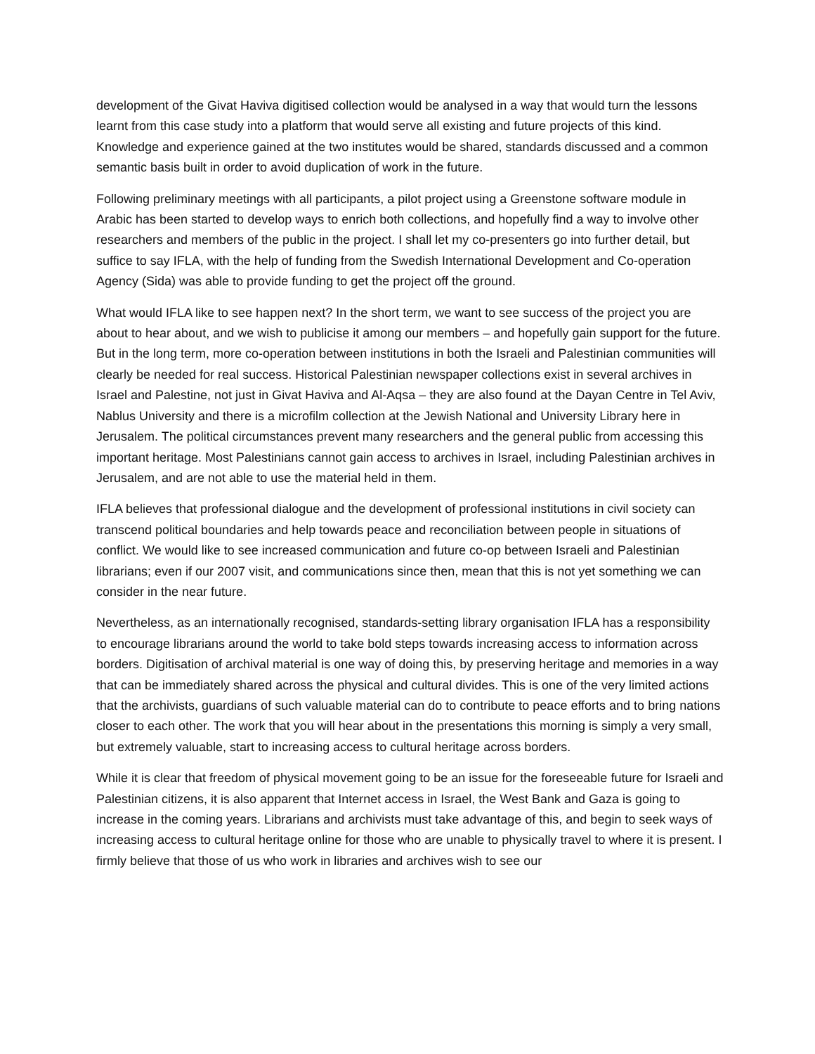development of the Givat Haviva digitised collection would be analysed in a way that would turn the lessons learnt from this case study into a platform that would serve all existing and future projects of this kind. Knowledge and experience gained at the two institutes would be shared, standards discussed and a common semantic basis built in order to avoid duplication of work in the future.
Following preliminary meetings with all participants, a pilot project using a Greenstone software module in Arabic has been started to develop ways to enrich both collections, and hopefully find a way to involve other researchers and members of the public in the project. I shall let my co-presenters go into further detail, but suffice to say IFLA, with the help of funding from the Swedish International Development and Co-operation Agency (Sida) was able to provide funding to get the project off the ground.
What would IFLA like to see happen next? In the short term, we want to see success of the project you are about to hear about, and we wish to publicise it among our members – and hopefully gain support for the future. But in the long term, more co-operation between institutions in both the Israeli and Palestinian communities will clearly be needed for real success. Historical Palestinian newspaper collections exist in several archives in Israel and Palestine, not just in Givat Haviva and Al-Aqsa – they are also found at the Dayan Centre in Tel Aviv, Nablus University and there is a microfilm collection at the Jewish National and University Library here in Jerusalem. The political circumstances prevent many researchers and the general public from accessing this important heritage. Most Palestinians cannot gain access to archives in Israel, including Palestinian archives in Jerusalem, and are not able to use the material held in them.
IFLA believes that professional dialogue and the development of professional institutions in civil society can transcend political boundaries and help towards peace and reconciliation between people in situations of conflict. We would like to see increased communication and future co-op between Israeli and Palestinian librarians; even if our 2007 visit, and communications since then, mean that this is not yet something we can consider in the near future.
Nevertheless, as an internationally recognised, standards-setting library organisation IFLA has a responsibility to encourage librarians around the world to take bold steps towards increasing access to information across borders. Digitisation of archival material is one way of doing this, by preserving heritage and memories in a way that can be immediately shared across the physical and cultural divides. This is one of the very limited actions that the archivists, guardians of such valuable material can do to contribute to peace efforts and to bring nations closer to each other. The work that you will hear about in the presentations this morning is simply a very small, but extremely valuable, start to increasing access to cultural heritage across borders.
While it is clear that freedom of physical movement going to be an issue for the foreseeable future for Israeli and Palestinian citizens, it is also apparent that Internet access in Israel, the West Bank and Gaza is going to increase in the coming years. Librarians and archivists must take advantage of this, and begin to seek ways of increasing access to cultural heritage online for those who are unable to physically travel to where it is present. I firmly believe that those of us who work in libraries and archives wish to see our